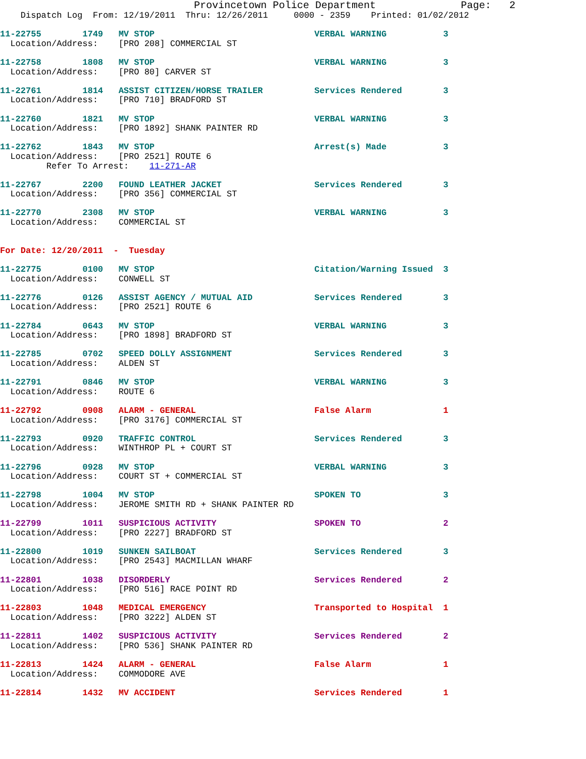Provincetown Police Department              Page:   2
    Dispatch Log  From: 12/19/2011  Thru: 12/26/2011     0000 - 2359    Printed: 01/02/2012

11-22755        1749   MV STOP                               VERBAL WARNING           3
  Location/Address:    [PRO 208] COMMERCIAL ST 11-22758        1808   MV STOP                               VERBAL WARNING           3
  Location/Address:    [PRO 80] CARVER ST 11-22761        1814   ASSIST CITIZEN/HORSE TRAILER          Services Rendered        3
  Location/Address:    [PRO 710] BRADFORD ST 11-22760        1821   MV STOP                               VERBAL WARNING           3
  Location/Address:    [PRO 1892] SHANK PAINTER RD 11-22762        1843   MV STOP                               Arrest(s) Made           3
  Location/Address:    [PRO 2521] ROUTE 6
         Refer To Arrest:    11-271-AR 11-22767        2200   FOUND LEATHER JACKET                  Services Rendered        3
  Location/Address:    [PRO 356] COMMERCIAL ST 11-22770        2308   MV STOP                               VERBAL WARNING           3
  Location/Address:    COMMERCIAL ST
For Date: 12/20/2011  -  Tuesday

11-22775        0100   MV STOP                               Citation/Warning Issued  3
  Location/Address:    CONWELL ST 11-22776        0126   ASSIST AGENCY / MUTUAL AID            Services Rendered        3
  Location/Address:    [PRO 2521] ROUTE 611-22784        0643   MV STOP                               VERBAL WARNING           3
  Location/Address:    [PRO 1898] BRADFORD ST 11-22785        0702   SPEED DOLLY ASSIGNMENT                Services Rendered        3
  Location/Address:    ALDEN ST 11-22791        0846   MV STOP                               VERBAL WARNING           3
  Location/Address:    ROUTE 611-22792        0908   ALARM - GENERAL                       False Alarm              1
  Location/Address:    [PRO 3176] COMMERCIAL ST 11-22793        0920   TRAFFIC CONTROL                       Services Rendered        3
  Location/Address:    WINTHROP PL + COURT ST 11-22796        0928   MV STOP                               VERBAL WARNING           3
  Location/Address:    COURT ST + COMMERCIAL ST 11-22798        1004   MV STOP                               SPOKEN TO                3
  Location/Address:    JEROME SMITH RD + SHANK PAINTER RD 11-22799        1011   SUSPICIOUS ACTIVITY                   SPOKEN TO                2
  Location/Address:    [PRO 2227] BRADFORD ST 11-22800        1019   SUNKEN SAILBOAT                       Services Rendered        3
  Location/Address:    [PRO 2543] MACMILLAN WHARF 11-22801        1038   DISORDERLY                            Services Rendered        2
  Location/Address:    [PRO 516] RACE POINT RD 11-22803        1048   MEDICAL EMERGENCY                     Transported to Hospital  1
  Location/Address:    [PRO 3222] ALDEN ST 11-22811        1402   SUSPICIOUS ACTIVITY                   Services Rendered        2
  Location/Address:    [PRO 536] SHANK PAINTER RD 11-22813        1424   ALARM - GENERAL                       False Alarm              1
  Location/Address:    COMMODORE AVE 11-22814        1432   MV ACCIDENT                           Services Rendered        1